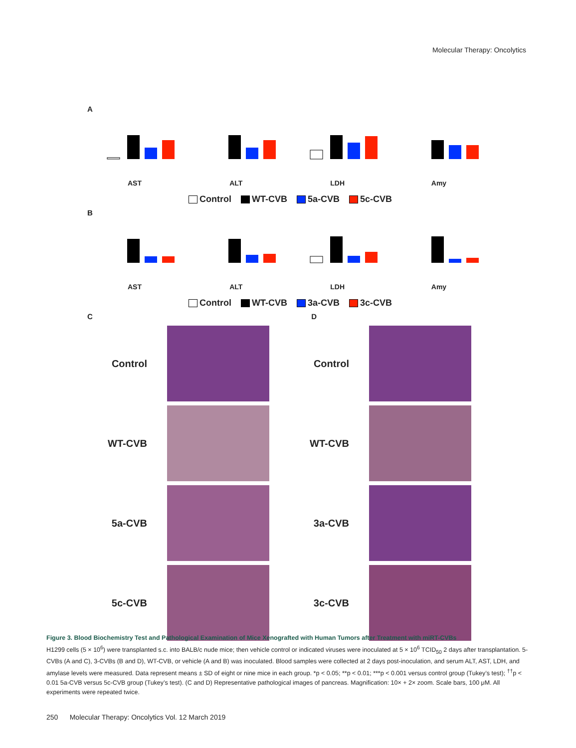Molecular Therapy: Oncolytics
A
AST ALT LDH Amy
Control WT-CVB 5a-CVB 5c-CVB
B
AST ALT LDH Amy
Control WT-CVB 3a-CVB 3c-CVB
C D
Control
Control
WT-CVB
WT-CVB
5a-CVB
3a-CVB
5c-CVB
3c-CVB
Figure 3. Blood Biochemistry Test and Pathological Examination of Mice Xenografted with Human Tumors after Treatment with miRT-CVBs
H1299 cells (5 × 10<sup>6</sup>) were transplanted s.c. into BALB/c nude mice; then vehicle control or indicated viruses were inoculated at 5 × 10<sup>6</sup> TCID<sub>50</sub> 2 days after transplantation. 5-CVBs (A and C), 3-CVBs (B and D), WT-CVB, or vehicle (A and B) was inoculated. Blood samples were collected at 2 days post-inoculation, and serum ALT, AST, LDH, and amylase levels were measured. Data represent means ± SD of eight or nine mice in each group. *p < 0.05; **p < 0.01; ***p < 0.001 versus control group (Tukey’s test); <sup>††</sup>p < 0.01 5a-CVB versus 5c-CVB group (Tukey’s test). (C and D) Representative pathological images of pancreas. Magnification: 10× + 2× zoom. Scale bars, 100 μM. All experiments were repeated twice.
250 Molecular Therapy: Oncolytics Vol. 12 March 2019